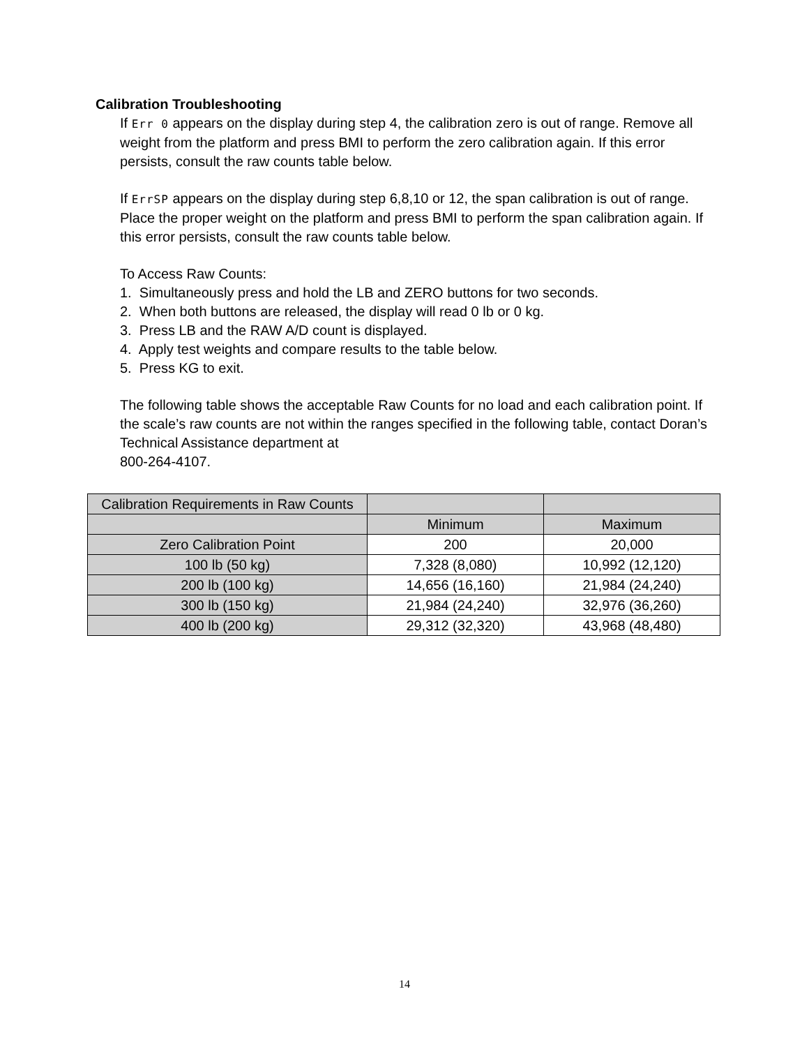Calibration Troubleshooting
If Err 0 appears on the display during step 4, the calibration zero is out of range. Remove all weight from the platform and press BMI to perform the zero calibration again. If this error persists, consult the raw counts table below.
If ErrSP appears on the display during step 6,8,10 or 12, the span calibration is out of range. Place the proper weight on the platform and press BMI to perform the span calibration again. If this error persists, consult the raw counts table below.
To Access Raw Counts:
1. Simultaneously press and hold the LB and ZERO buttons for two seconds.
2. When both buttons are released, the display will read 0 lb or 0 kg.
3. Press LB and the RAW A/D count is displayed.
4. Apply test weights and compare results to the table below.
5. Press KG to exit.
The following table shows the acceptable Raw Counts for no load and each calibration point. If the scale’s raw counts are not within the ranges specified in the following table, contact Doran’s Technical Assistance department at
800-264-4107.
| Calibration Requirements in Raw Counts | | |
| --- | --- | --- |
| | Minimum | Maximum |
| Zero Calibration Point | 200 | 20,000 |
| 100 lb (50 kg) | 7,328 (8,080) | 10,992 (12,120) |
| 200 lb (100 kg) | 14,656 (16,160) | 21,984 (24,240) |
| 300 lb (150 kg) | 21,984 (24,240) | 32,976 (36,260) |
| 400 lb (200 kg) | 29,312 (32,320) | 43,968 (48,480) |
14